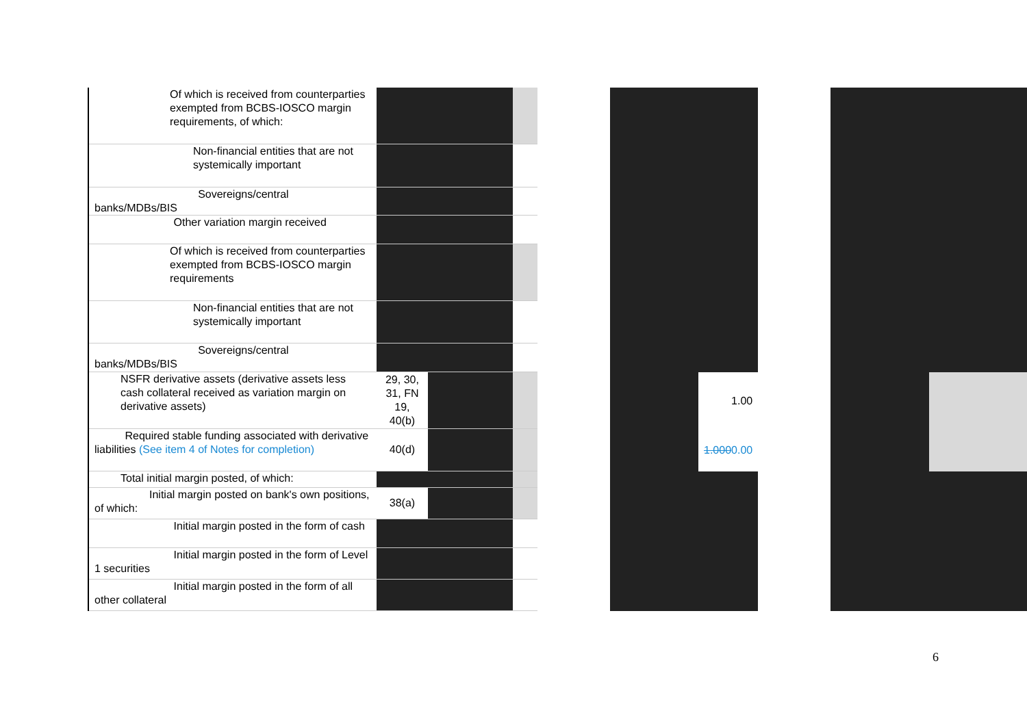| Of which is received from counterparties exempted from BCBS-IOSCO margin requirements, of which: | | | | |
| Non-financial entities that are not systemically important | | | | |
| Sovereigns/central banks/MDBs/BIS | | | | |
| Other variation margin received | | | | |
| Of which is received from counterparties exempted from BCBS-IOSCO margin requirements | | | | |
| Non-financial entities that are not systemically important | | | | |
| Sovereigns/central banks/MDBs/BIS | | | | |
| NSFR derivative assets (derivative assets less cash collateral received as variation margin on derivative assets) | 29, 30, 31, FN 19, 40(b) | | | |
| Required stable funding associated with derivative liabilities (See item 4 of Notes for completion) | 40(d) | | | |
| Total initial margin posted, of which: | | | | |
| Initial margin posted on bank's own positions, of which: | 38(a) | | | |
| Initial margin posted in the form of cash | | | | |
| Initial margin posted in the form of Level 1 securities | | | | |
| Initial margin posted in the form of all other collateral | | | | |
| | | 1.00 |
| | | 1.000 0.00 |
6